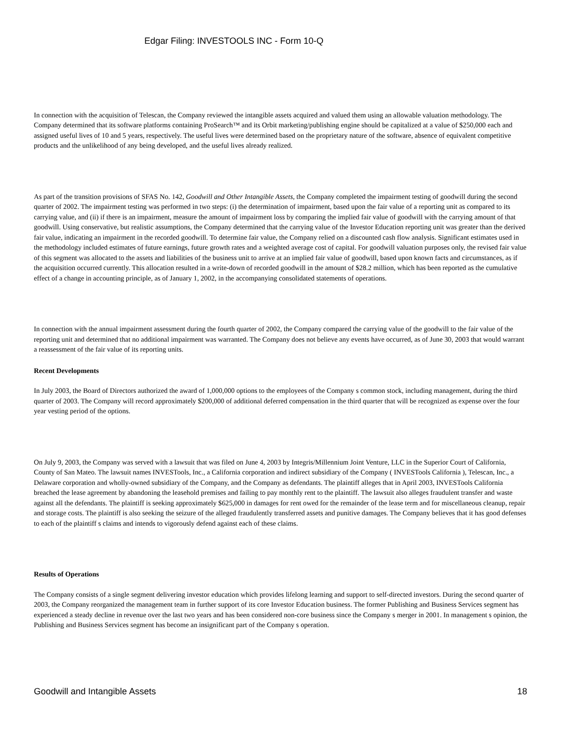Edgar Filing: INVESTOOLS INC - Form 10-Q
In connection with the acquisition of Telescan, the Company reviewed the intangible assets acquired and valued them using an allowable valuation methodology. The Company determined that its software platforms containing ProSearch™ and its Orbit marketing/publishing engine should be capitalized at a value of $250,000 each and assigned useful lives of 10 and 5 years, respectively. The useful lives were determined based on the proprietary nature of the software, absence of equivalent competitive products and the unlikelihood of any being developed, and the useful lives already realized.
As part of the transition provisions of SFAS No. 142, Goodwill and Other Intangible Assets, the Company completed the impairment testing of goodwill during the second quarter of 2002. The impairment testing was performed in two steps: (i) the determination of impairment, based upon the fair value of a reporting unit as compared to its carrying value, and (ii) if there is an impairment, measure the amount of impairment loss by comparing the implied fair value of goodwill with the carrying amount of that goodwill. Using conservative, but realistic assumptions, the Company determined that the carrying value of the Investor Education reporting unit was greater than the derived fair value, indicating an impairment in the recorded goodwill. To determine fair value, the Company relied on a discounted cash flow analysis. Significant estimates used in the methodology included estimates of future earnings, future growth rates and a weighted average cost of capital. For goodwill valuation purposes only, the revised fair value of this segment was allocated to the assets and liabilities of the business unit to arrive at an implied fair value of goodwill, based upon known facts and circumstances, as if the acquisition occurred currently. This allocation resulted in a write-down of recorded goodwill in the amount of $28.2 million, which has been reported as the cumulative effect of a change in accounting principle, as of January 1, 2002, in the accompanying consolidated statements of operations.
In connection with the annual impairment assessment during the fourth quarter of 2002, the Company compared the carrying value of the goodwill to the fair value of the reporting unit and determined that no additional impairment was warranted. The Company does not believe any events have occurred, as of June 30, 2003 that would warrant a reassessment of the fair value of its reporting units.
Recent Developments
In July 2003, the Board of Directors authorized the award of 1,000,000 options to the employees of the Company s common stock, including management, during the third quarter of 2003. The Company will record approximately $200,000 of additional deferred compensation in the third quarter that will be recognized as expense over the four year vesting period of the options.
On July 9, 2003, the Company was served with a lawsuit that was filed on June 4, 2003 by Integris/Millennium Joint Venture, LLC in the Superior Court of California, County of San Mateo. The lawsuit names INVESTools, Inc., a California corporation and indirect subsidiary of the Company ( INVESTools California ), Telescan, Inc., a Delaware corporation and wholly-owned subsidiary of the Company, and the Company as defendants. The plaintiff alleges that in April 2003, INVESTools California breached the lease agreement by abandoning the leasehold premises and failing to pay monthly rent to the plaintiff. The lawsuit also alleges fraudulent transfer and waste against all the defendants. The plaintiff is seeking approximately $625,000 in damages for rent owed for the remainder of the lease term and for miscellaneous cleanup, repair and storage costs. The plaintiff is also seeking the seizure of the alleged fraudulently transferred assets and punitive damages. The Company believes that it has good defenses to each of the plaintiff s claims and intends to vigorously defend against each of these claims.
Results of Operations
The Company consists of a single segment delivering investor education which provides lifelong learning and support to self-directed investors. During the second quarter of 2003, the Company reorganized the management team in further support of its core Investor Education business. The former Publishing and Business Services segment has experienced a steady decline in revenue over the last two years and has been considered non-core business since the Company s merger in 2001. In management s opinion, the Publishing and Business Services segment has become an insignificant part of the Company s operation.
Goodwill and Intangible Assets 18